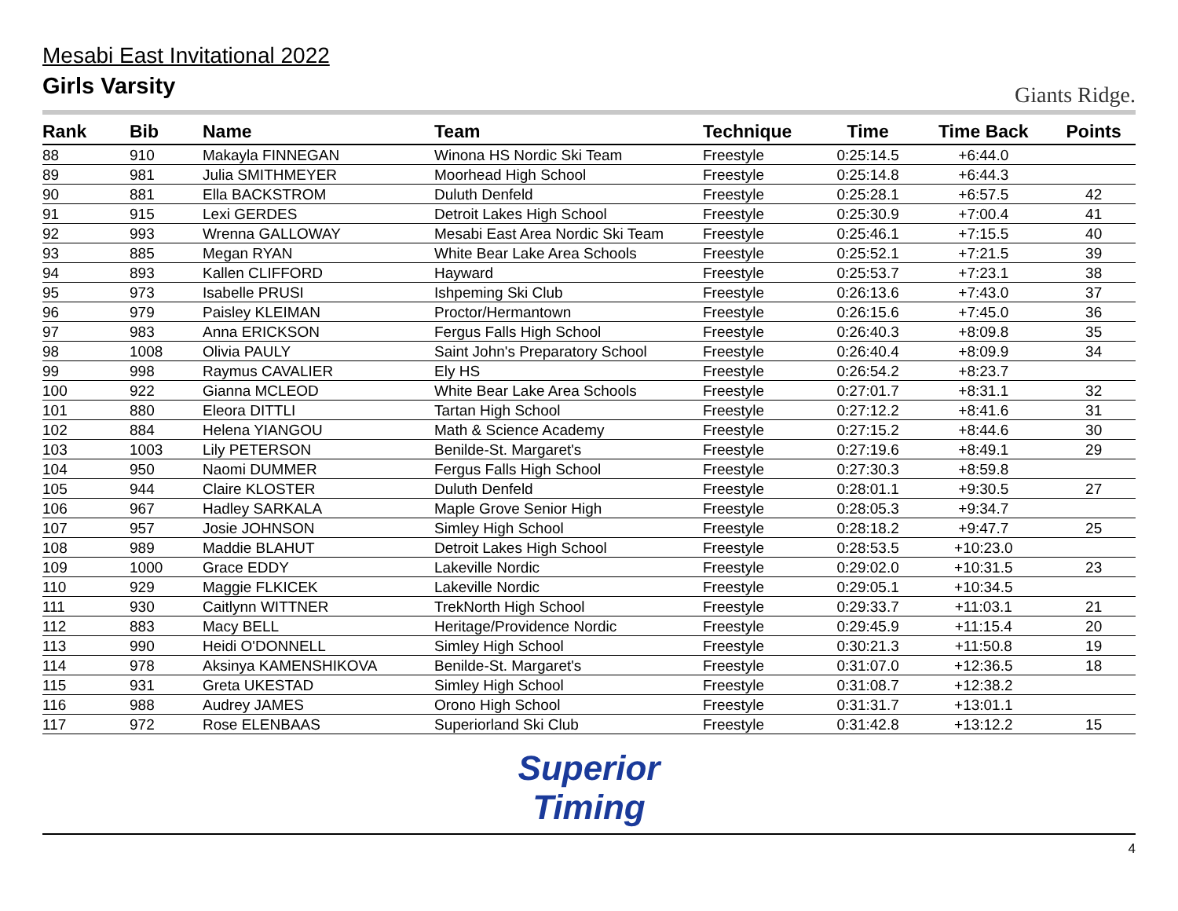Mesabi East Invitational 2022
Girls Varsity
Giants Ridge.
| Rank | Bib | Name | Team | Technique | Time | Time Back | Points |
| --- | --- | --- | --- | --- | --- | --- | --- |
| 88 | 910 | Makayla FINNEGAN | Winona HS Nordic Ski Team | Freestyle | 0:25:14.5 | +6:44.0 | |
| 89 | 981 | Julia SMITHMEYER | Moorhead High School | Freestyle | 0:25:14.8 | +6:44.3 | |
| 90 | 881 | Ella BACKSTROM | Duluth Denfeld | Freestyle | 0:25:28.1 | +6:57.5 | 42 |
| 91 | 915 | Lexi GERDES | Detroit Lakes High School | Freestyle | 0:25:30.9 | +7:00.4 | 41 |
| 92 | 993 | Wrenna GALLOWAY | Mesabi East Area Nordic Ski Team | Freestyle | 0:25:46.1 | +7:15.5 | 40 |
| 93 | 885 | Megan RYAN | White Bear Lake Area Schools | Freestyle | 0:25:52.1 | +7:21.5 | 39 |
| 94 | 893 | Kallen CLIFFORD | Hayward | Freestyle | 0:25:53.7 | +7:23.1 | 38 |
| 95 | 973 | Isabelle PRUSI | Ishpeming Ski Club | Freestyle | 0:26:13.6 | +7:43.0 | 37 |
| 96 | 979 | Paisley KLEIMAN | Proctor/Hermantown | Freestyle | 0:26:15.6 | +7:45.0 | 36 |
| 97 | 983 | Anna ERICKSON | Fergus Falls High School | Freestyle | 0:26:40.3 | +8:09.8 | 35 |
| 98 | 1008 | Olivia PAULY | Saint John's Preparatory School | Freestyle | 0:26:40.4 | +8:09.9 | 34 |
| 99 | 998 | Raymus CAVALIER | Ely HS | Freestyle | 0:26:54.2 | +8:23.7 | |
| 100 | 922 | Gianna MCLEOD | White Bear Lake Area Schools | Freestyle | 0:27:01.7 | +8:31.1 | 32 |
| 101 | 880 | Eleora DITTLI | Tartan High School | Freestyle | 0:27:12.2 | +8:41.6 | 31 |
| 102 | 884 | Helena YIANGOU | Math & Science Academy | Freestyle | 0:27:15.2 | +8:44.6 | 30 |
| 103 | 1003 | Lily PETERSON | Benilde-St. Margaret's | Freestyle | 0:27:19.6 | +8:49.1 | 29 |
| 104 | 950 | Naomi DUMMER | Fergus Falls High School | Freestyle | 0:27:30.3 | +8:59.8 | |
| 105 | 944 | Claire KLOSTER | Duluth Denfeld | Freestyle | 0:28:01.1 | +9:30.5 | 27 |
| 106 | 967 | Hadley SARKALA | Maple Grove Senior High | Freestyle | 0:28:05.3 | +9:34.7 | |
| 107 | 957 | Josie JOHNSON | Simley High School | Freestyle | 0:28:18.2 | +9:47.7 | 25 |
| 108 | 989 | Maddie BLAHUT | Detroit Lakes High School | Freestyle | 0:28:53.5 | +10:23.0 | |
| 109 | 1000 | Grace EDDY | Lakeville Nordic | Freestyle | 0:29:02.0 | +10:31.5 | 23 |
| 110 | 929 | Maggie FLKICEK | Lakeville Nordic | Freestyle | 0:29:05.1 | +10:34.5 | |
| 111 | 930 | Caitlynn WITTNER | TrekNorth High School | Freestyle | 0:29:33.7 | +11:03.1 | 21 |
| 112 | 883 | Macy BELL | Heritage/Providence Nordic | Freestyle | 0:29:45.9 | +11:15.4 | 20 |
| 113 | 990 | Heidi O'DONNELL | Simley High School | Freestyle | 0:30:21.3 | +11:50.8 | 19 |
| 114 | 978 | Aksinya KAMENSHIKOVA | Benilde-St. Margaret's | Freestyle | 0:31:07.0 | +12:36.5 | 18 |
| 115 | 931 | Greta UKESTAD | Simley High School | Freestyle | 0:31:08.7 | +12:38.2 | |
| 116 | 988 | Audrey JAMES | Orono High School | Freestyle | 0:31:31.7 | +13:01.1 | |
| 117 | 972 | Rose ELENBAAS | Superiorland Ski Club | Freestyle | 0:31:42.8 | +13:12.2 | 15 |
Superior
Timing
4